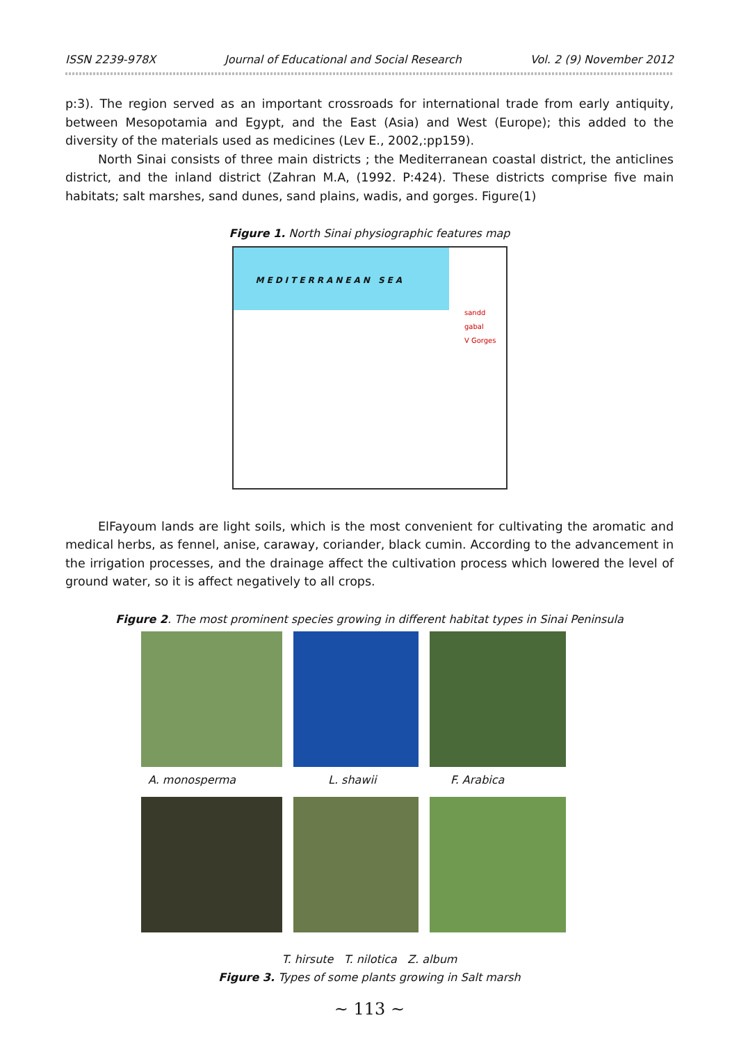ISSN 2239-978X Journal of Educational and Social Research Vol. 2 (9) November 2012
p:3). The region served as an important crossroads for international trade from early antiquity, between Mesopotamia and Egypt, and the East (Asia) and West (Europe); this added to the diversity of the materials used as medicines (Lev E., 2002,:pp159).
North Sinai consists of three main districts ; the Mediterranean coastal district, the anticlines district, and the inland district (Zahran M.A, (1992. P:424). These districts comprise five main habitats; salt marshes, sand dunes, sand plains, wadis, and gorges. Figure(1)
Figure 1. North Sinai physiographic features map
MEDITERRANEAN SEA
sandd
gabal
V Gorges
ElFayoum lands are light soils, which is the most convenient for cultivating the aromatic and medical herbs, as fennel, anise, caraway, coriander, black cumin. According to the advancement in the irrigation processes, and the drainage affect the cultivation process which lowered the level of ground water, so it is affect negatively to all crops.
Figure 2. The most prominent species growing in different habitat types in Sinai Peninsula
A. monosperma
L. shawii
F. Arabica
T. hirsute T. nilotica Z. album
Figure 3. Types of some plants growing in Salt marsh
~ 113 ~